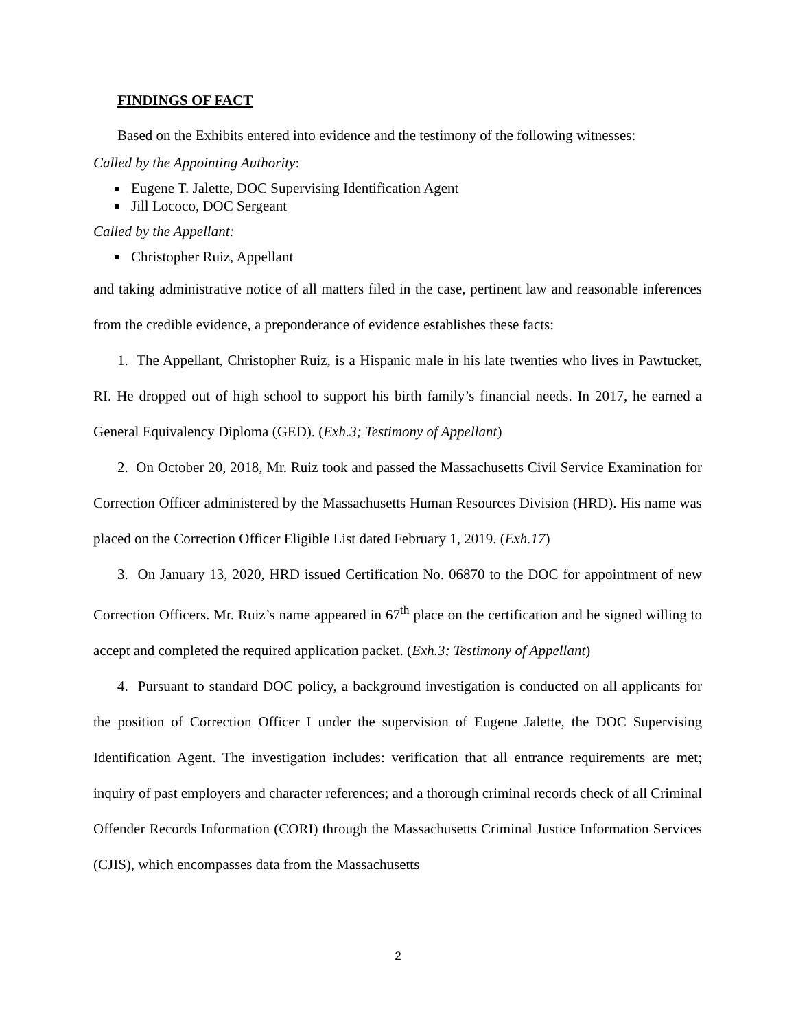FINDINGS OF FACT
Based on the Exhibits entered into evidence and the testimony of the following witnesses:
Called by the Appointing Authority:
Eugene T. Jalette, DOC Supervising Identification Agent
Jill Lococo, DOC Sergeant
Called by the Appellant:
Christopher Ruiz, Appellant
and taking administrative notice of all matters filed in the case, pertinent law and reasonable inferences from the credible evidence, a preponderance of evidence establishes these facts:
1. The Appellant, Christopher Ruiz, is a Hispanic male in his late twenties who lives in Pawtucket, RI. He dropped out of high school to support his birth family’s financial needs. In 2017, he earned a General Equivalency Diploma (GED). (Exh.3; Testimony of Appellant)
2. On October 20, 2018, Mr. Ruiz took and passed the Massachusetts Civil Service Examination for Correction Officer administered by the Massachusetts Human Resources Division (HRD). His name was placed on the Correction Officer Eligible List dated February 1, 2019. (Exh.17)
3. On January 13, 2020, HRD issued Certification No. 06870 to the DOC for appointment of new Correction Officers. Mr. Ruiz’s name appeared in 67<sup>th</sup> place on the certification and he signed willing to accept and completed the required application packet. (Exh.3; Testimony of Appellant)
4. Pursuant to standard DOC policy, a background investigation is conducted on all applicants for the position of Correction Officer I under the supervision of Eugene Jalette, the DOC Supervising Identification Agent. The investigation includes: verification that all entrance requirements are met; inquiry of past employers and character references; and a thorough criminal records check of all Criminal Offender Records Information (CORI) through the Massachusetts Criminal Justice Information Services (CJIS), which encompasses data from the Massachusetts
2